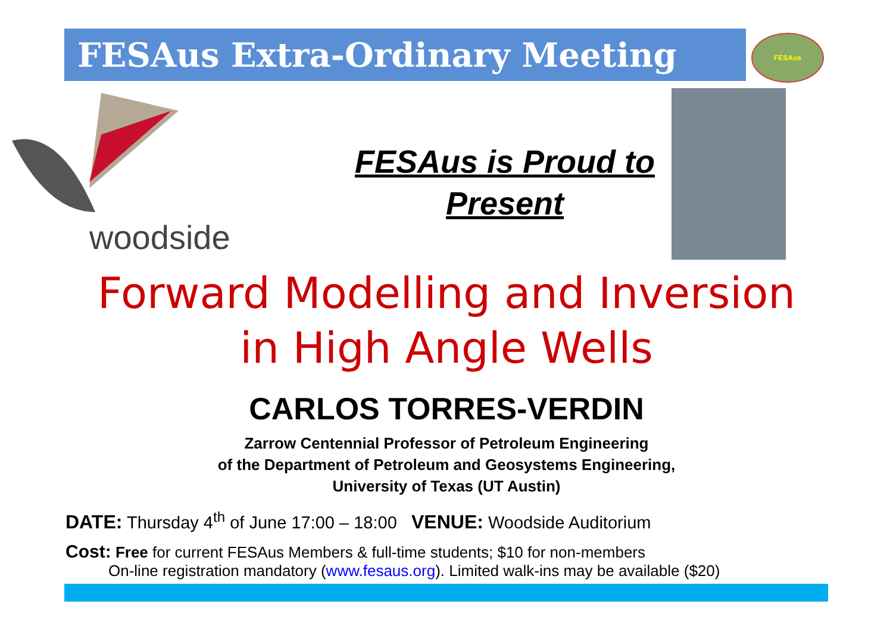FESAus Extra-Ordinary Meeting
FESAus
woodside
FESAus is Proud to
Present
Forward Modelling and Inversion
in High Angle Wells
CARLOS TORRES-VERDIN
Zarrow Centennial Professor of Petroleum Engineering
of the Department of Petroleum and Geosystems Engineering,
University of Texas (UT Austin)
DATE: Thursday 4<sup>th</sup> of June 17:00 – 18:00 VENUE: Woodside Auditorium
Cost: Free for current FESAus Members & full-time students; $10 for non-members
On-line registration mandatory (www.fesaus.org). Limited walk-ins may be available ($20)